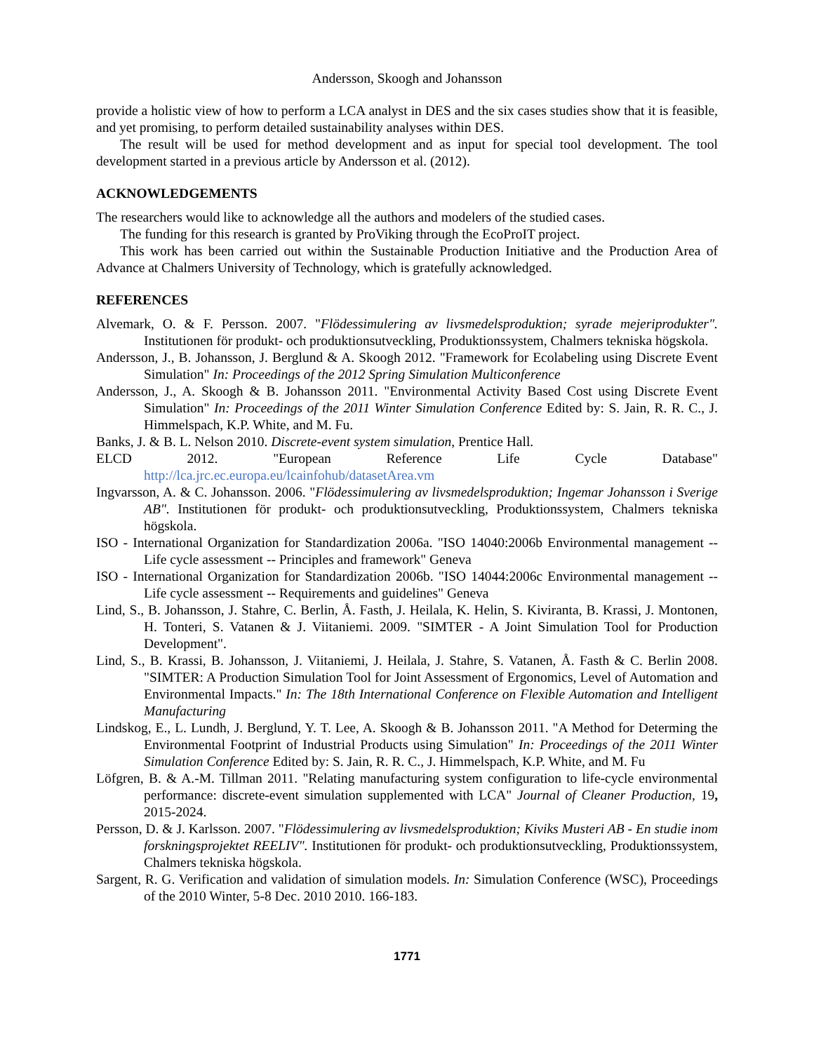Andersson, Skoogh and Johansson
provide a holistic view of how to perform a LCA analyst in DES and the six cases studies show that it is feasible, and yet promising, to perform detailed sustainability analyses within DES.
The result will be used for method development and as input for special tool development. The tool development started in a previous article by Andersson et al. (2012).
ACKNOWLEDGEMENTS
The researchers would like to acknowledge all the authors and modelers of the studied cases.
The funding for this research is granted by ProViking through the EcoProIT project.
This work has been carried out within the Sustainable Production Initiative and the Production Area of Advance at Chalmers University of Technology, which is gratefully acknowledged.
REFERENCES
Alvemark, O. & F. Persson. 2007. "Flödessimulering av livsmedelsproduktion; syrade mejeriprodukter". Institutionen för produkt- och produktionsutveckling, Produktionssystem, Chalmers tekniska högskola.
Andersson, J., B. Johansson, J. Berglund & A. Skoogh 2012. "Framework for Ecolabeling using Discrete Event Simulation" In: Proceedings of the 2012 Spring Simulation Multiconference
Andersson, J., A. Skoogh & B. Johansson 2011. "Environmental Activity Based Cost using Discrete Event Simulation" In: Proceedings of the 2011 Winter Simulation Conference Edited by: S. Jain, R. R. C., J. Himmelspach, K.P. White, and M. Fu.
Banks, J. & B. L. Nelson 2010. Discrete-event system simulation, Prentice Hall.
ELCD 2012. "European Reference Life Cycle Database"
http://lca.jrc.ec.europa.eu/lcainfohub/datasetArea.vm
Ingvarsson, A. & C. Johansson. 2006. "Flödessimulering av livsmedelsproduktion; Ingemar Johansson i Sverige AB". Institutionen för produkt- och produktionsutveckling, Produktionssystem, Chalmers tekniska högskola.
ISO - International Organization for Standardization 2006a. "ISO 14040:2006b Environmental management -- Life cycle assessment -- Principles and framework" Geneva
ISO - International Organization for Standardization 2006b. "ISO 14044:2006c Environmental management -- Life cycle assessment -- Requirements and guidelines" Geneva
Lind, S., B. Johansson, J. Stahre, C. Berlin, Å. Fasth, J. Heilala, K. Helin, S. Kiviranta, B. Krassi, J. Montonen, H. Tonteri, S. Vatanen & J. Viitaniemi. 2009. "SIMTER - A Joint Simulation Tool for Production Development".
Lind, S., B. Krassi, B. Johansson, J. Viitaniemi, J. Heilala, J. Stahre, S. Vatanen, Å. Fasth & C. Berlin 2008. "SIMTER: A Production Simulation Tool for Joint Assessment of Ergonomics, Level of Automation and Environmental Impacts." In: The 18th International Conference on Flexible Automation and Intelligent Manufacturing
Lindskog, E., L. Lundh, J. Berglund, Y. T. Lee, A. Skoogh & B. Johansson 2011. "A Method for Determing the Environmental Footprint of Industrial Products using Simulation" In: Proceedings of the 2011 Winter Simulation Conference Edited by: S. Jain, R. R. C., J. Himmelspach, K.P. White, and M. Fu
Löfgren, B. & A.-M. Tillman 2011. "Relating manufacturing system configuration to life-cycle environmental performance: discrete-event simulation supplemented with LCA" Journal of Cleaner Production, 19, 2015-2024.
Persson, D. & J. Karlsson. 2007. "Flödessimulering av livsmedelsproduktion; Kiviks Musteri AB - En studie inom forskningsprojektet REELIV". Institutionen för produkt- och produktionsutveckling, Produktionssystem, Chalmers tekniska högskola.
Sargent, R. G. Verification and validation of simulation models. In: Simulation Conference (WSC), Proceedings of the 2010 Winter, 5-8 Dec. 2010 2010. 166-183.
1771